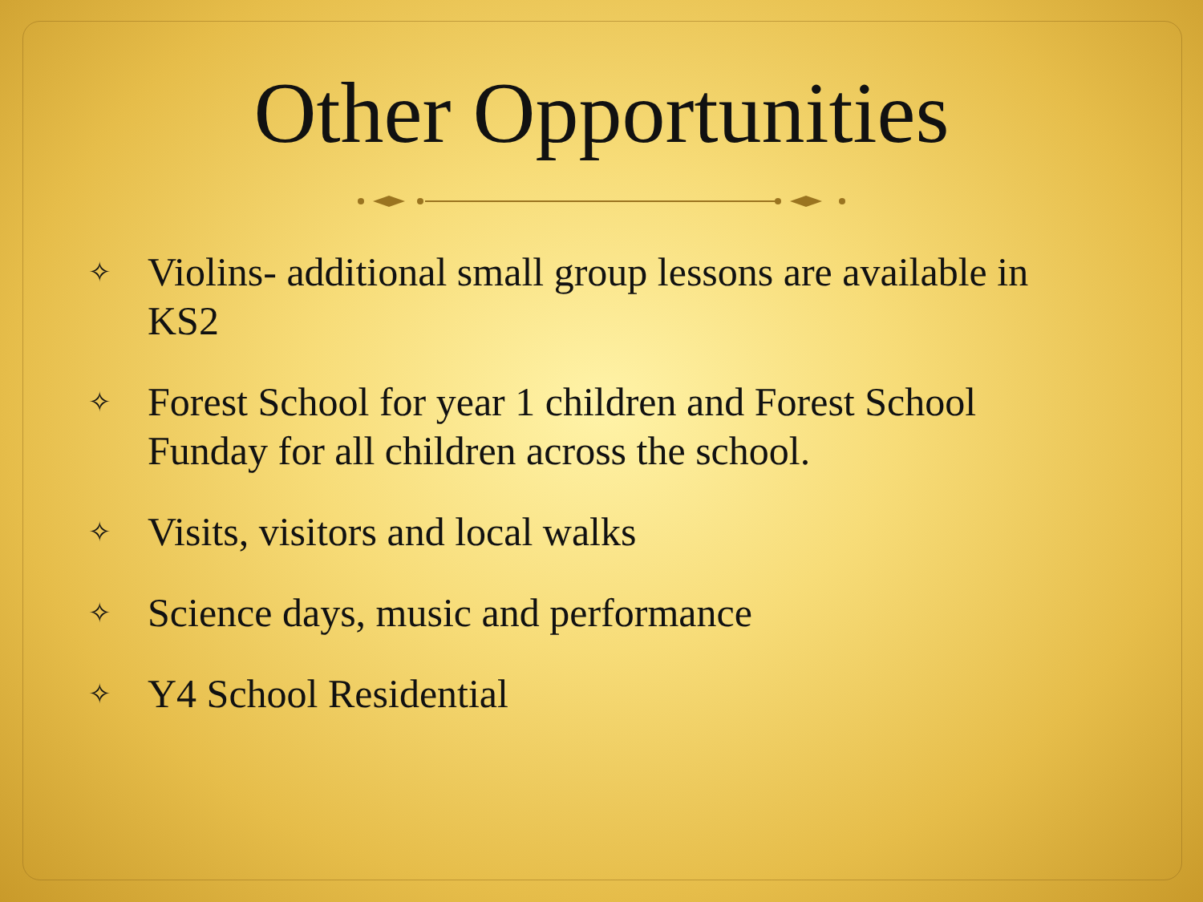Other Opportunities
✧ Violins- additional small group lessons are available in KS2
✧ Forest School for year 1 children and Forest School Funday for all children across the school.
✧ Visits, visitors and local walks
✧ Science days, music and performance
✧ Y4 School Residential